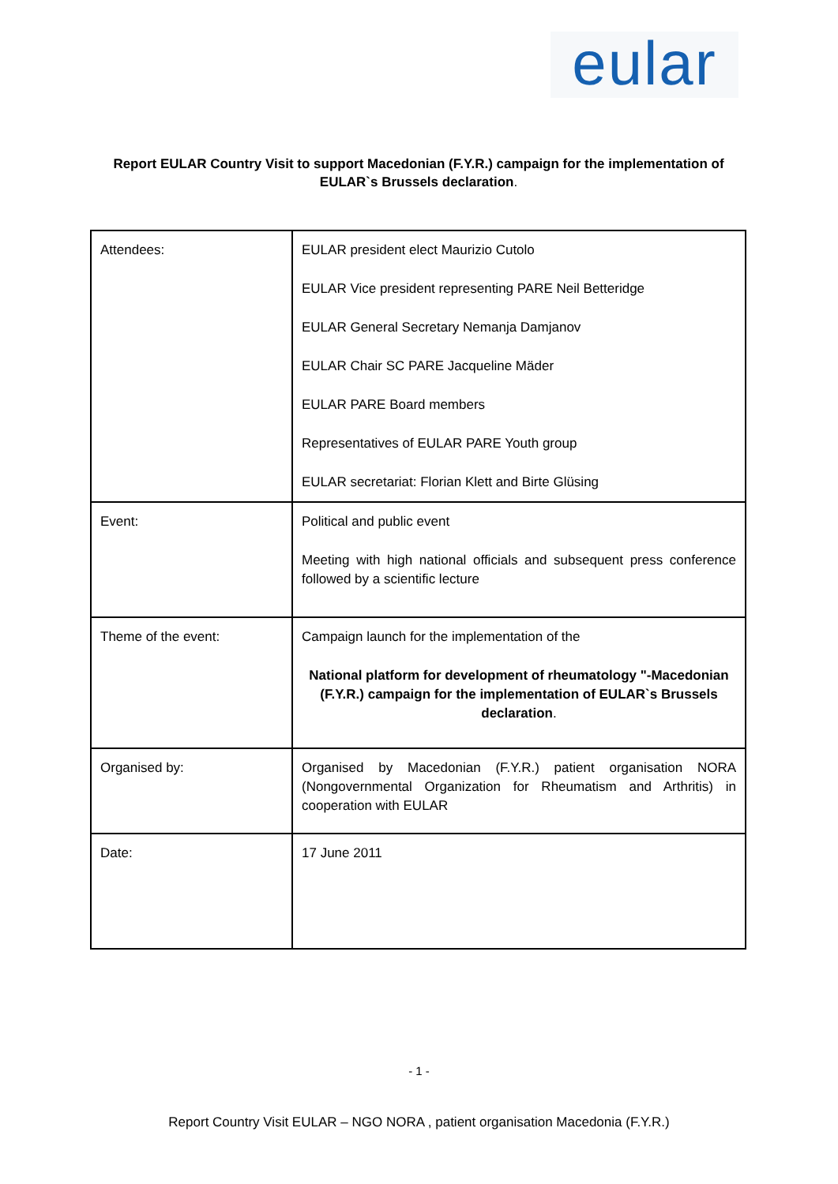eular
Report EULAR Country Visit to support Macedonian (F.Y.R.) campaign for the implementation of EULAR`s Brussels declaration.
| Attendees: | EULAR president elect Maurizio Cutolo EULAR Vice president representing PARE Neil Betteridge EULAR General Secretary Nemanja Damjanov EULAR Chair SC PARE Jacqueline Mäder EULAR PARE Board members Representatives of EULAR PARE Youth group EULAR secretariat: Florian Klett and Birte Glüsing |
| Event: | Political and public event Meeting with high national officials and subsequent press conference followed by a scientific lecture |
| Theme of the event: | Campaign launch for the implementation of the National platform for development of rheumatology "-Macedonian (F.Y.R.) campaign for the implementation of EULAR`s Brussels declaration . |
| Organised by: | Organised by Macedonian (F.Y.R.) patient organisation NORA (Nongovernmental Organization for Rheumatism and Arthritis) in cooperation with EULAR |
| Date: | 17 June 2011 |
- 1 -
Report Country Visit EULAR – NGO NORA , patient organisation Macedonia (F.Y.R.)